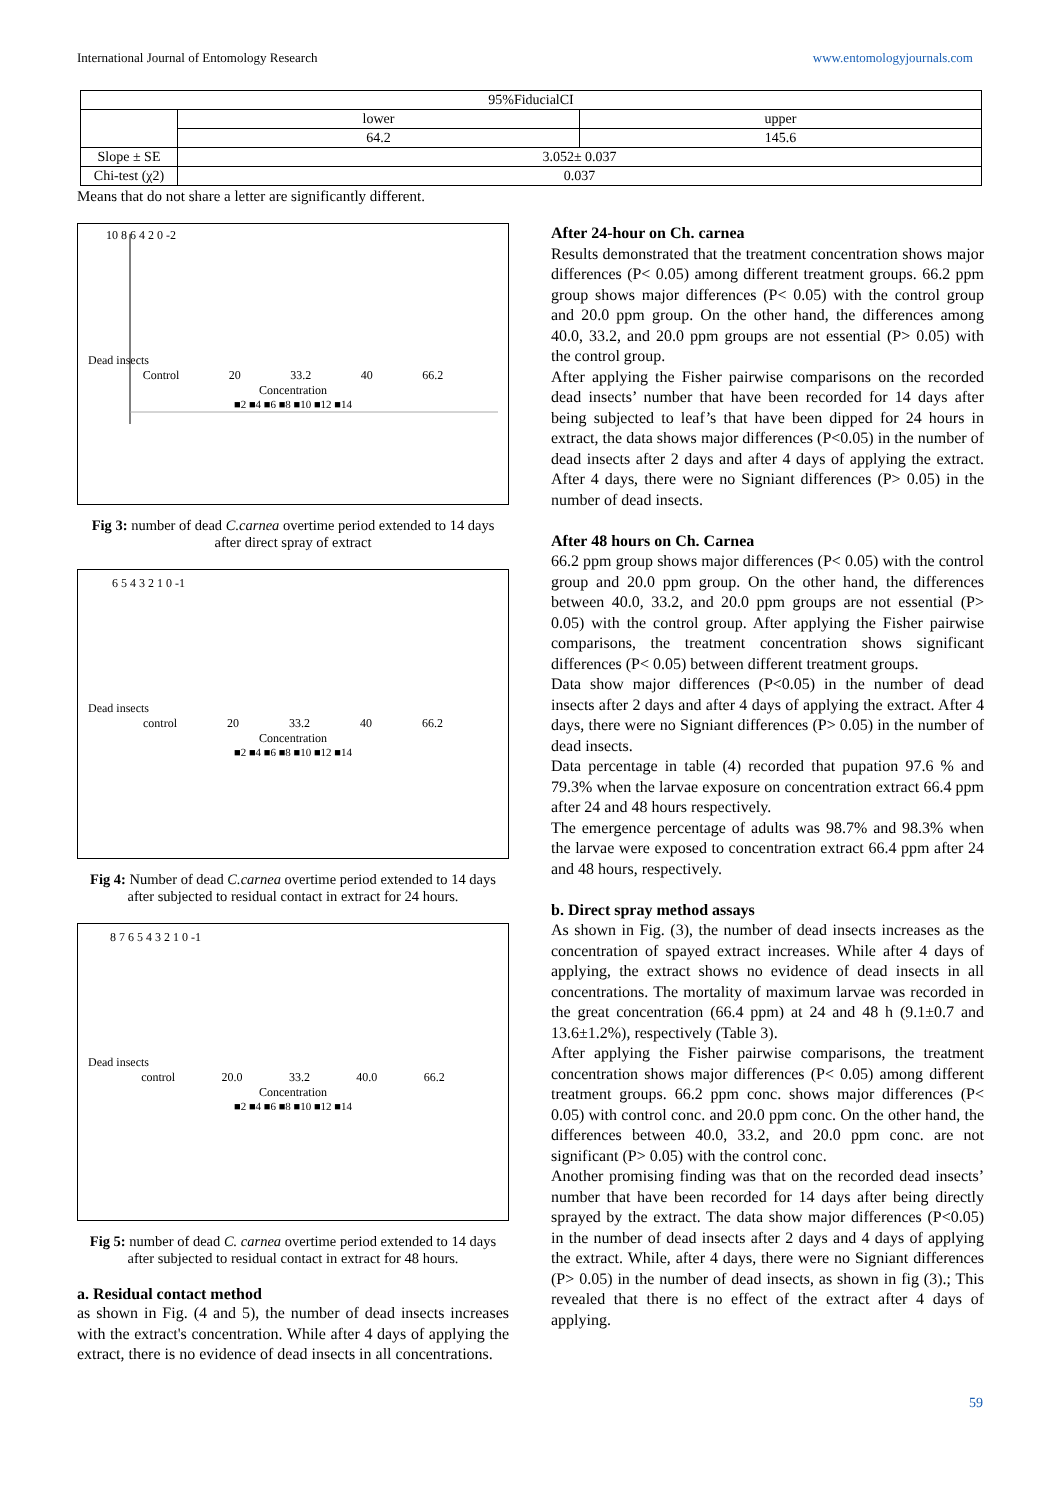International Journal of Entomology Research www.entomologyjournals.com
| 95%FiducialCI | | |
| | lower | upper |
| | 64.2 | 145.6 |
| Slope ± SE | 3.052± 0.037 | |
| Chi-test (χ2) | 0.037 | |
Means that do not share a letter are significantly different.
10 8 6 4 2 0 -2
Dead insects
Control 20 33.2 40 66.2
Concentration
■2 ■4 ■6 ■8 ■10 ■12 ■14
Fig 3: number of dead C.carnea overtime period extended to 14 days after direct spray of extract
6 5 4 3 2 1 0 -1
Dead insects
control 20 33.2 40 66.2
Concentration
■2 ■4 ■6 ■8 ■10 ■12 ■14
Fig 4: Number of dead C.carnea overtime period extended to 14 days after subjected to residual contact in extract for 24 hours.
8 7 6 5 4 3 2 1 0 -1
Dead insects
control 20.0 33.2 40.0 66.2
Concentration
■2 ■4 ■6 ■8 ■10 ■12 ■14
Fig 5: number of dead C. carnea overtime period extended to 14 days after subjected to residual contact in extract for 48 hours.
a. Residual contact method
as shown in Fig. (4 and 5), the number of dead insects increases with the extract's concentration. While after 4 days of applying the extract, there is no evidence of dead insects in all concentrations.
After 24-hour on Ch. carnea
Results demonstrated that the treatment concentration shows major differences (P< 0.05) among different treatment groups. 66.2 ppm group shows major differences (P< 0.05) with the control group and 20.0 ppm group. On the other hand, the differences among 40.0, 33.2, and 20.0 ppm groups are not essential (P> 0.05) with the control group.
After applying the Fisher pairwise comparisons on the recorded dead insects’ number that have been recorded for 14 days after being subjected to leaf’s that have been dipped for 24 hours in extract, the data shows major differences (P<0.05) in the number of dead insects after 2 days and after 4 days of applying the extract. After 4 days, there were no Signiant differences (P> 0.05) in the number of dead insects.
After 48 hours on Ch. Carnea
66.2 ppm group shows major differences (P< 0.05) with the control group and 20.0 ppm group. On the other hand, the differences between 40.0, 33.2, and 20.0 ppm groups are not essential (P> 0.05) with the control group. After applying the Fisher pairwise comparisons, the treatment concentration shows significant differences (P< 0.05) between different treatment groups.
Data show major differences (P<0.05) in the number of dead insects after 2 days and after 4 days of applying the extract. After 4 days, there were no Signiant differences (P> 0.05) in the number of dead insects.
Data percentage in table (4) recorded that pupation 97.6 % and 79.3% when the larvae exposure on concentration extract 66.4 ppm after 24 and 48 hours respectively.
The emergence percentage of adults was 98.7% and 98.3% when the larvae were exposed to concentration extract 66.4 ppm after 24 and 48 hours, respectively.
b. Direct spray method assays
As shown in Fig. (3), the number of dead insects increases as the concentration of spayed extract increases. While after 4 days of applying, the extract shows no evidence of dead insects in all concentrations. The mortality of maximum larvae was recorded in the great concentration (66.4 ppm) at 24 and 48 h (9.1±0.7 and 13.6±1.2%), respectively (Table 3).
After applying the Fisher pairwise comparisons, the treatment concentration shows major differences (P< 0.05) among different treatment groups. 66.2 ppm conc. shows major differences (P< 0.05) with control conc. and 20.0 ppm conc. On the other hand, the differences between 40.0, 33.2, and 20.0 ppm conc. are not significant (P> 0.05) with the control conc.
Another promising finding was that on the recorded dead insects’ number that have been recorded for 14 days after being directly sprayed by the extract. The data show major differences (P<0.05) in the number of dead insects after 2 days and 4 days of applying the extract. While, after 4 days, there were no Signiant differences (P> 0.05) in the number of dead insects, as shown in fig (3).; This revealed that there is no effect of the extract after 4 days of applying.
59